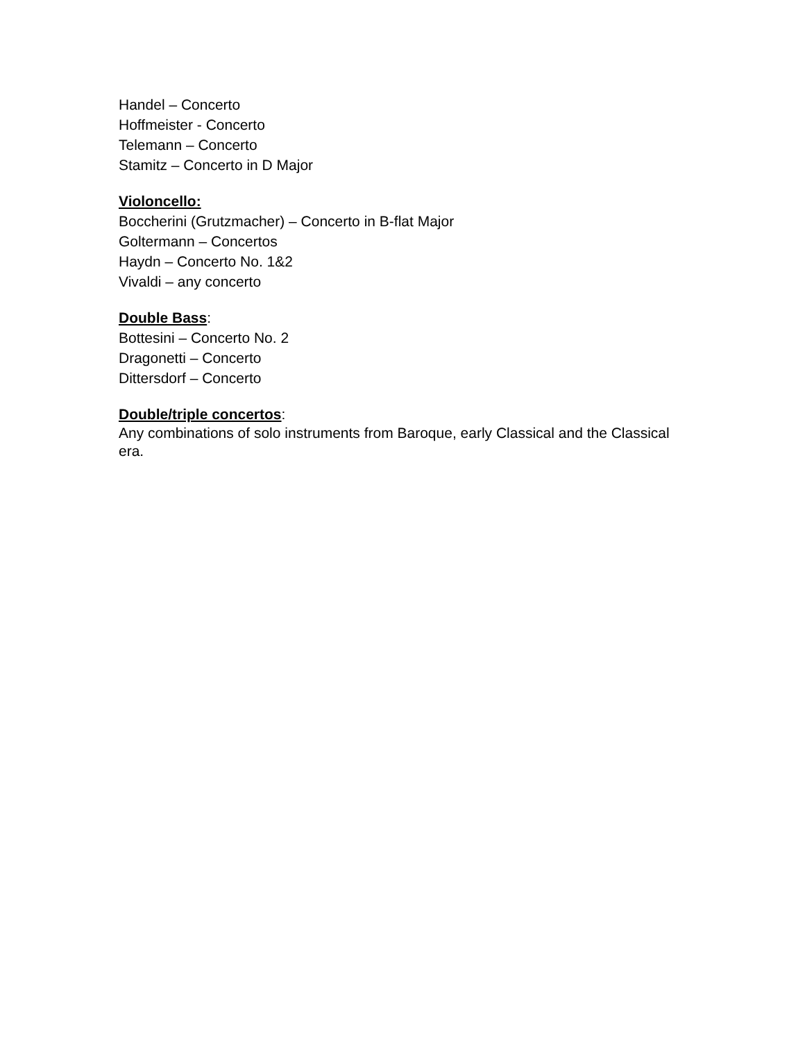Handel – Concerto
Hoffmeister - Concerto
Telemann – Concerto
Stamitz – Concerto in D Major
Violoncello:
Boccherini (Grutzmacher) – Concerto in B-flat Major
Goltermann – Concertos
Haydn – Concerto No. 1&2
Vivaldi – any concerto
Double Bass:
Bottesini – Concerto No. 2
Dragonetti – Concerto
Dittersdorf – Concerto
Double/triple concertos:
Any combinations of solo instruments from Baroque, early Classical and the Classical era.